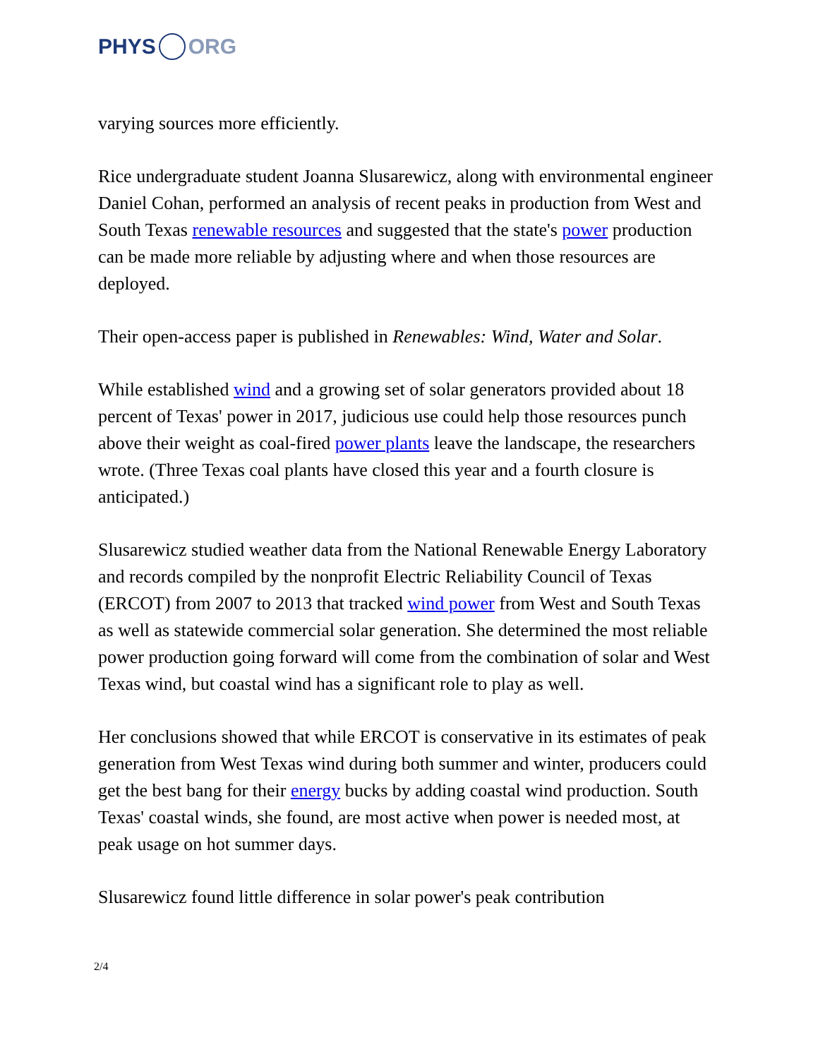PHYS ORG
varying sources more efficiently.
Rice undergraduate student Joanna Slusarewicz, along with environmental engineer Daniel Cohan, performed an analysis of recent peaks in production from West and South Texas renewable resources and suggested that the state's power production can be made more reliable by adjusting where and when those resources are deployed.
Their open-access paper is published in Renewables: Wind, Water and Solar.
While established wind and a growing set of solar generators provided about 18 percent of Texas' power in 2017, judicious use could help those resources punch above their weight as coal-fired power plants leave the landscape, the researchers wrote. (Three Texas coal plants have closed this year and a fourth closure is anticipated.)
Slusarewicz studied weather data from the National Renewable Energy Laboratory and records compiled by the nonprofit Electric Reliability Council of Texas (ERCOT) from 2007 to 2013 that tracked wind power from West and South Texas as well as statewide commercial solar generation. She determined the most reliable power production going forward will come from the combination of solar and West Texas wind, but coastal wind has a significant role to play as well.
Her conclusions showed that while ERCOT is conservative in its estimates of peak generation from West Texas wind during both summer and winter, producers could get the best bang for their energy bucks by adding coastal wind production. South Texas' coastal winds, she found, are most active when power is needed most, at peak usage on hot summer days.
Slusarewicz found little difference in solar power's peak contribution
2/4